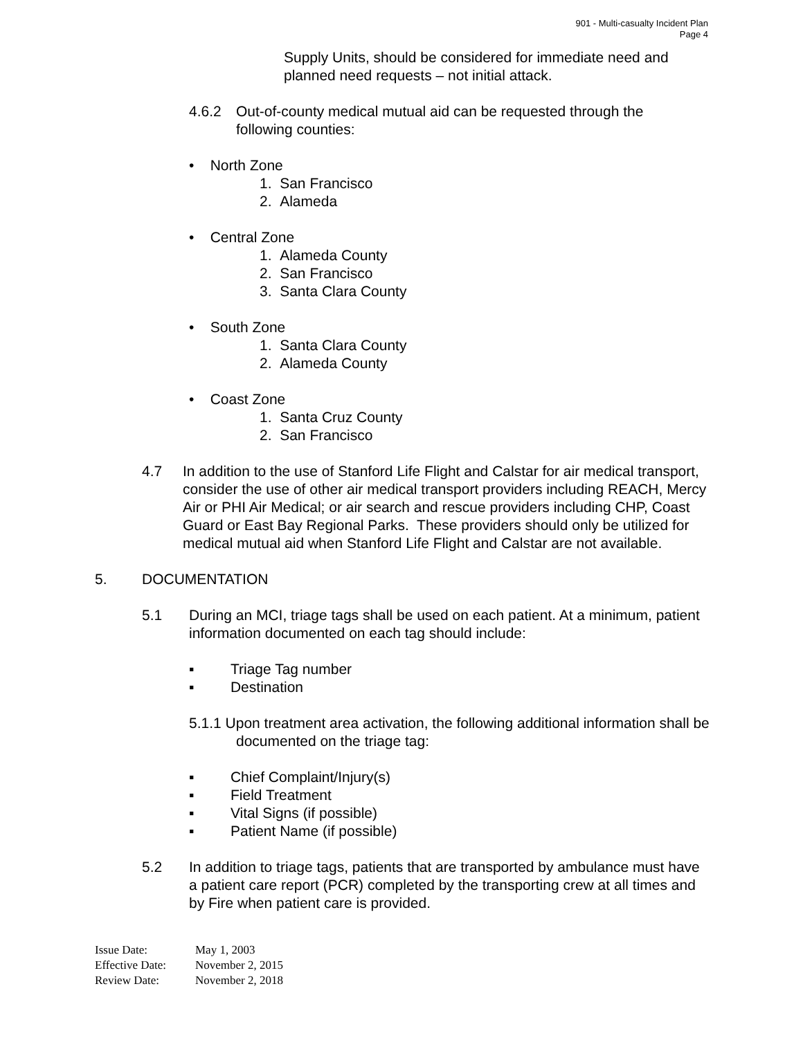901 - Multi-casualty Incident Plan
Page 4
Supply Units, should be considered for immediate need and planned need requests – not initial attack.
4.6.2 Out-of-county medical mutual aid can be requested through the following counties:
• North Zone
1. San Francisco
2. Alameda
• Central Zone
1. Alameda County
2. San Francisco
3. Santa Clara County
• South Zone
1. Santa Clara County
2. Alameda County
• Coast Zone
1. Santa Cruz County
2. San Francisco
4.7 In addition to the use of Stanford Life Flight and Calstar for air medical transport, consider the use of other air medical transport providers including REACH, Mercy Air or PHI Air Medical; or air search and rescue providers including CHP, Coast Guard or East Bay Regional Parks. These providers should only be utilized for medical mutual aid when Stanford Life Flight and Calstar are not available.
5. DOCUMENTATION
5.1 During an MCI, triage tags shall be used on each patient. At a minimum, patient information documented on each tag should include:
▪ Triage Tag number
▪ Destination
5.1.1 Upon treatment area activation, the following additional information shall be documented on the triage tag:
▪ Chief Complaint/Injury(s)
▪ Field Treatment
▪ Vital Signs (if possible)
▪ Patient Name (if possible)
5.2 In addition to triage tags, patients that are transported by ambulance must have a patient care report (PCR) completed by the transporting crew at all times and by Fire when patient care is provided.
Issue Date: May 1, 2003
Effective Date: November 2, 2015
Review Date: November 2, 2018